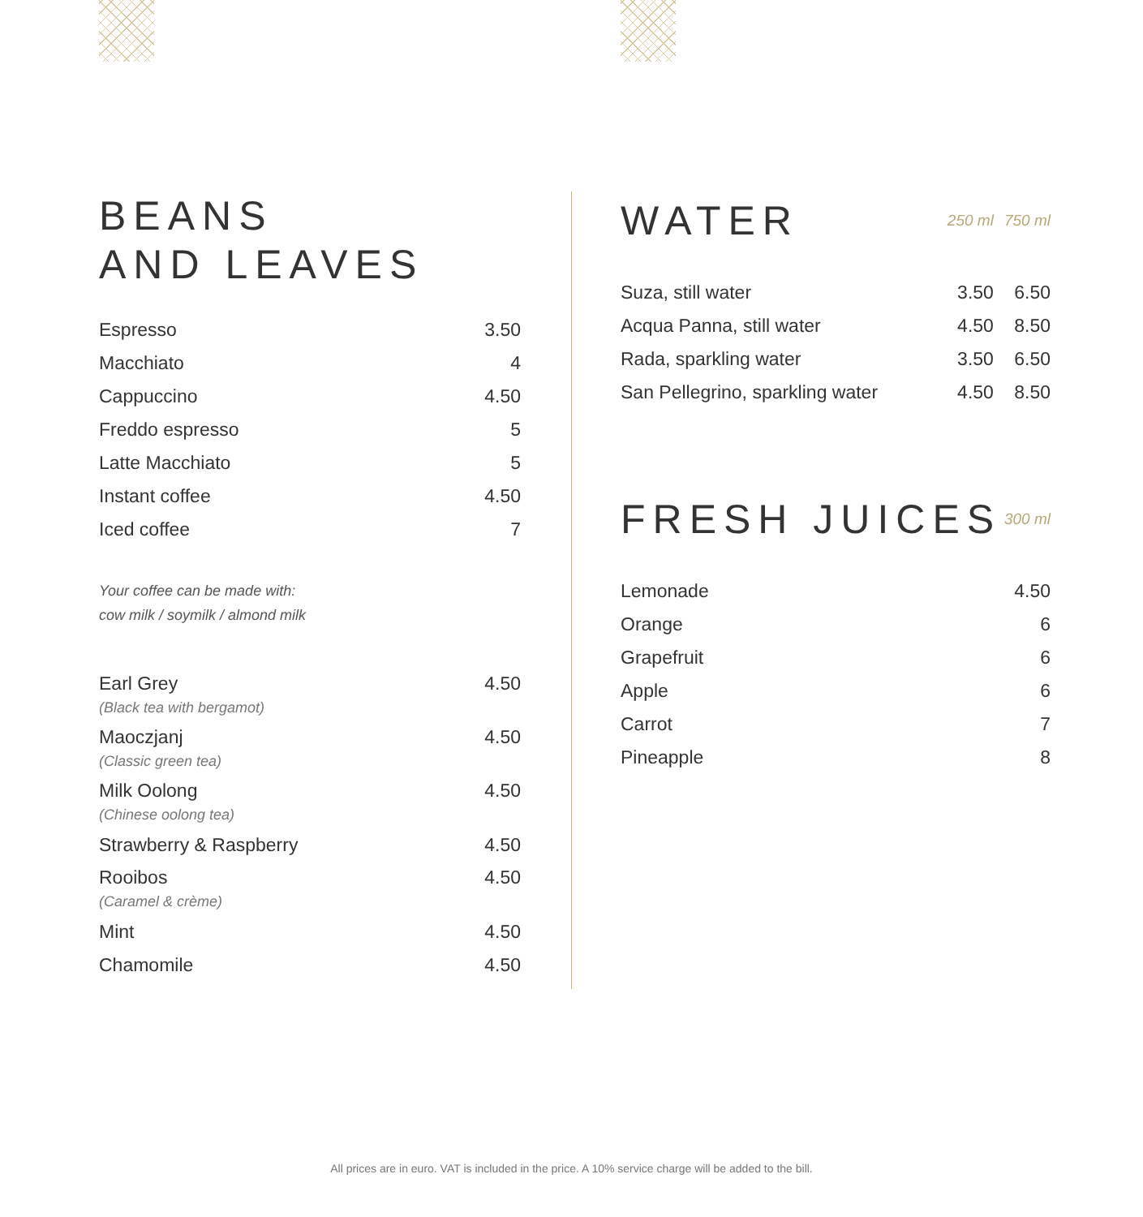BEANS
AND LEAVES
| Espresso | 3.50 |
| Macchiato | 4 |
| Cappuccino | 4.50 |
| Freddo espresso | 5 |
| Latte Macchiato | 5 |
| Instant coffee | 4.50 |
| Iced coffee | 7 |
Your coffee can be made with:
cow milk / soymilk / almond milk
| Earl Grey (Black tea with bergamot) | 4.50 |
| Maoczjanj (Classic green tea) | 4.50 |
| Milk Oolong (Chinese oolong tea) | 4.50 |
| Strawberry & Raspberry | 4.50 |
| Rooibos (Caramel & crème) | 4.50 |
| Mint | 4.50 |
| Chamomile | 4.50 |
| WATER | 250 ml | 750 ml |
| Suza, still water | 3.50 | 6.50 |
| Acqua Panna, still water | 4.50 | 8.50 |
| Rada, sparkling water | 3.50 | 6.50 |
| San Pellegrino, sparkling water | 4.50 | 8.50 |
| FRESH JUICES | 300 ml |
| Lemonade | 4.50 |
| Orange | 6 |
| Grapefruit | 6 |
| Apple | 6 |
| Carrot | 7 |
| Pineapple | 8 |
All prices are in euro. VAT is included in the price. A 10% service charge will be added to the bill.